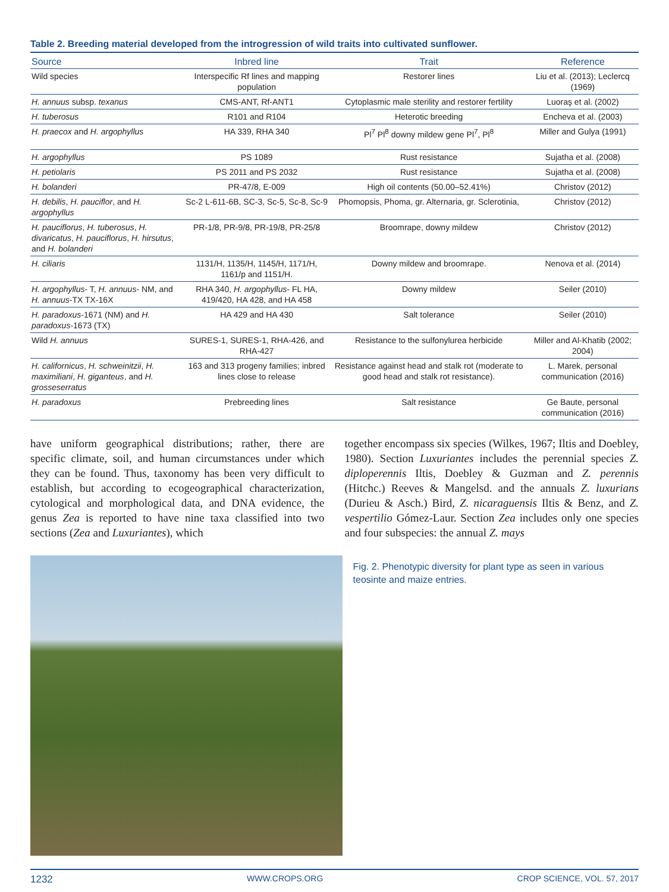Table 2. Breeding material developed from the introgression of wild traits into cultivated sunflower.
| Source | Inbred line | Trait | Reference |
| --- | --- | --- | --- |
| Wild species | Interspecific Rf lines and mapping population | Restorer lines | Liu et al. (2013); Leclercq (1969) |
| H. annuus subsp. texanus | CMS-ANT, Rf-ANT1 | Cytoplasmic male sterility and restorer fertility | Luoraş et al. (2002) |
| H. tuberosus | R101 and R104 | Heterotic breeding | Encheva et al. (2003) |
| H. praecox and H. argophyllus | HA 339, RHA 340 | Pl<sup>7</sup> Pl<sup>8</sup> downy mildew gene Pl<sup>7</sup>, Pl<sup>8</sup> | Miller and Gulya (1991) |
| H. argophyllus | PS 1089 | Rust resistance | Sujatha et al. (2008) |
| H. petiolaris | PS 2011 and PS 2032 | Rust resistance | Sujatha et al. (2008) |
| H. bolanderi | PR-47/8, E-009 | High oil contents (50.00–52.41%) | Christov (2012) |
| H. debilis , H. pauciflor , and H. argophyllus | Sc-2 L-611-6B, SC-3, Sc-5, Sc-8, Sc-9 | Phomopsis, Phoma, gr. Alternaria, gr. Sclerotinia, | Christov (2012) |
| H. pauciflorus , H. tuberosus , H. divaricatus , H. pauciflorus , H. hirsutus , and H. bolanderi | PR-1/8, PR-9/8, PR-19/8, PR-25/8 | Broomrape, downy mildew | Christov (2012) |
| H. ciliaris | 1131/H, 1135/H, 1145/H, 1171/H, 1161/p and 1151/H. | Downy mildew and broomrape. | Nenova et al. (2014) |
| H. argophyllus - T, H. annuus - NM, and H. annuus -TX TX-16X | RHA 340, H. argophyllus - FL HA, 419/420, HA 428, and HA 458 | Downy mildew | Seiler (2010) |
| H. paradoxus -1671 (NM) and H. paradoxus -1673 (TX) | HA 429 and HA 430 | Salt tolerance | Seiler (2010) |
| Wild H. annuus | SURES-1, SURES-1, RHA-426, and RHA-427 | Resistance to the sulfonylurea herbicide | Miller and Al-Khatib (2002; 2004) |
| H. californicus , H. schweinitzii , H. maximiliani , H. giganteus , and H. grosseserratus | 163 and 313 progeny families; inbred lines close to release | Resistance against head and stalk rot (moderate to good head and stalk rot resistance). | L. Marek, personal communication (2016) |
| H. paradoxus | Prebreeding lines | Salt resistance | Ge Baute, personal communication (2016) |
have uniform geographical distributions; rather, there are specific climate, soil, and human circumstances under which they can be found. Thus, taxonomy has been very difficult to establish, but according to ecogeographical characterization, cytological and morphological data, and DNA evidence, the genus Zea is reported to have nine taxa classified into two sections (Zea and Luxuriantes), which
together encompass six species (Wilkes, 1967; Iltis and Doebley, 1980). Section Luxuriantes includes the perennial species Z. diploperennis Iltis, Doebley & Guzman and Z. perennis (Hitchc.) Reeves & Mangelsd. and the annuals Z. luxurians (Durieu & Asch.) Bird, Z. nicaraguensis Iltis & Benz, and Z. vespertilio Gómez-Laur. Section Zea includes only one species and four subspecies: the annual Z. mays
Fig. 2. Phenotypic diversity for plant type as seen in various teosinte and maize entries.
1232 WWW.CROPS.ORG CROP SCIENCE, VOL. 57, 2017